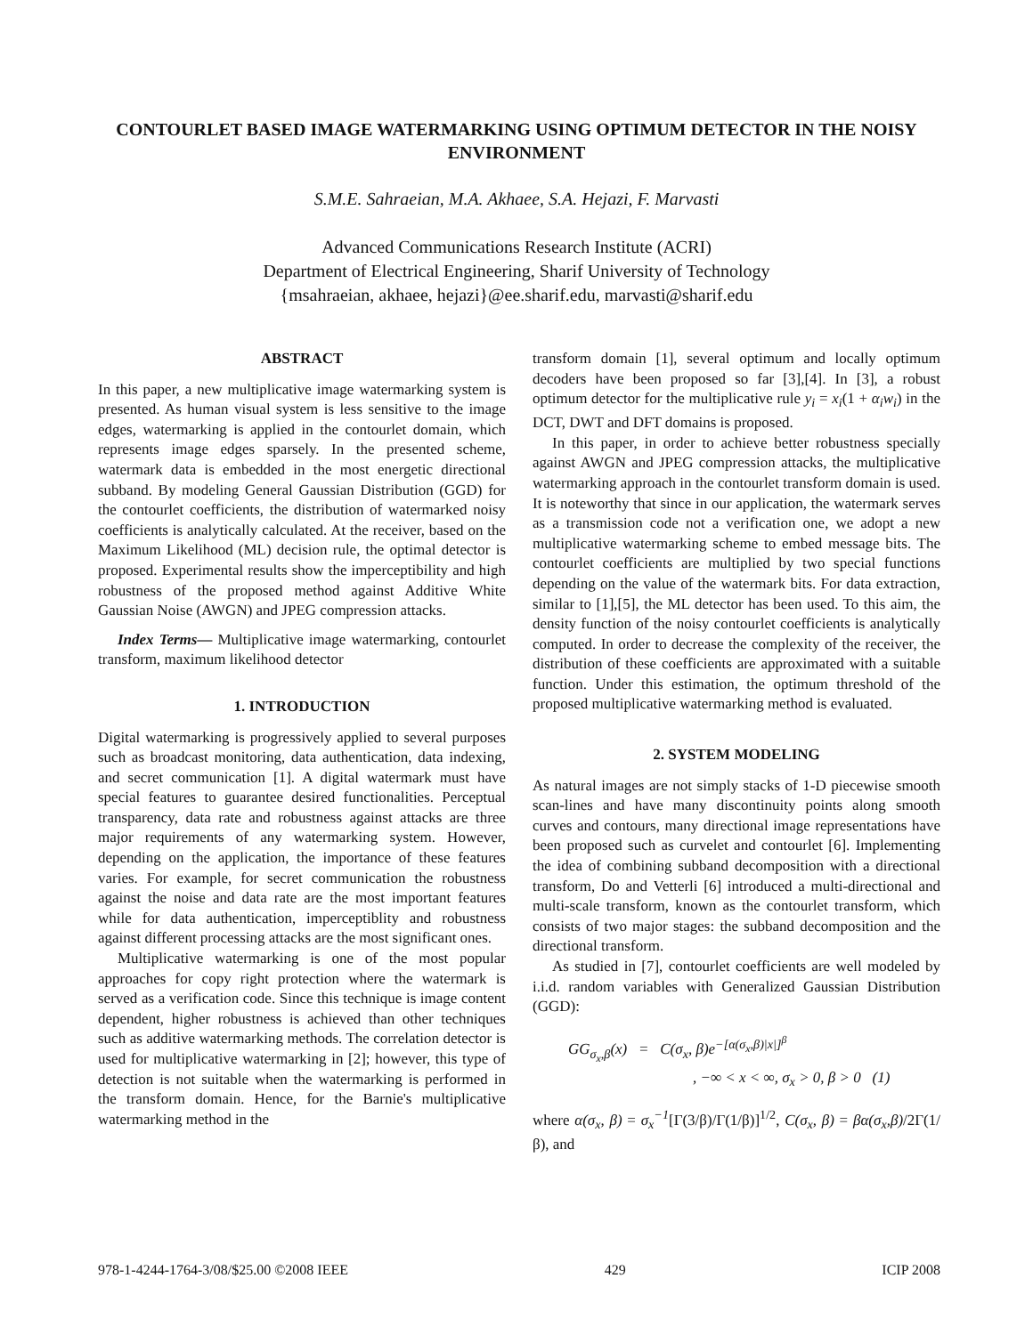CONTOURLET BASED IMAGE WATERMARKING USING OPTIMUM DETECTOR IN THE NOISY ENVIRONMENT
S.M.E. Sahraeian, M.A. Akhaee, S.A. Hejazi, F. Marvasti
Advanced Communications Research Institute (ACRI)
Department of Electrical Engineering, Sharif University of Technology
{msahraeian, akhaee, hejazi}@ee.sharif.edu, marvasti@sharif.edu
ABSTRACT
In this paper, a new multiplicative image watermarking system is presented. As human visual system is less sensitive to the image edges, watermarking is applied in the contourlet domain, which represents image edges sparsely. In the presented scheme, watermark data is embedded in the most energetic directional subband. By modeling General Gaussian Distribution (GGD) for the contourlet coefficients, the distribution of watermarked noisy coefficients is analytically calculated. At the receiver, based on the Maximum Likelihood (ML) decision rule, the optimal detector is proposed. Experimental results show the imperceptibility and high robustness of the proposed method against Additive White Gaussian Noise (AWGN) and JPEG compression attacks.
Index Terms— Multiplicative image watermarking, contourlet transform, maximum likelihood detector
1. INTRODUCTION
Digital watermarking is progressively applied to several purposes such as broadcast monitoring, data authentication, data indexing, and secret communication [1]. A digital watermark must have special features to guarantee desired functionalities. Perceptual transparency, data rate and robustness against attacks are three major requirements of any watermarking system. However, depending on the application, the importance of these features varies. For example, for secret communication the robustness against the noise and data rate are the most important features while for data authentication, imperceptiblity and robustness against different processing attacks are the most significant ones.
Multiplicative watermarking is one of the most popular approaches for copy right protection where the watermark is served as a verification code. Since this technique is image content dependent, higher robustness is achieved than other techniques such as additive watermarking methods. The correlation detector is used for multiplicative watermarking in [2]; however, this type of detection is not suitable when the watermarking is performed in the transform domain. Hence, for the Barnie's multiplicative watermarking method in the
transform domain [1], several optimum and locally optimum decoders have been proposed so far [3],[4]. In [3], a robust optimum detector for the multiplicative rule y<sub>i</sub> = x<sub>i</sub>(1 + α<sub>i</sub>w<sub>i</sub>) in the DCT, DWT and DFT domains is proposed.
In this paper, in order to achieve better robustness specially against AWGN and JPEG compression attacks, the multiplicative watermarking approach in the contourlet transform domain is used. It is noteworthy that since in our application, the watermark serves as a transmission code not a verification one, we adopt a new multiplicative watermarking scheme to embed message bits. The contourlet coefficients are multiplied by two special functions depending on the value of the watermark bits. For data extraction, similar to [1],[5], the ML detector has been used. To this aim, the density function of the noisy contourlet coefficients is analytically computed. In order to decrease the complexity of the receiver, the distribution of these coefficients are approximated with a suitable function. Under this estimation, the optimum threshold of the proposed multiplicative watermarking method is evaluated.
2. SYSTEM MODELING
As natural images are not simply stacks of 1-D piecewise smooth scan-lines and have many discontinuity points along smooth curves and contours, many directional image representations have been proposed such as curvelet and contourlet [6]. Implementing the idea of combining subband decomposition with a directional transform, Do and Vetterli [6] introduced a multi-directional and multi-scale transform, known as the contourlet transform, which consists of two major stages: the subband decomposition and the directional transform.
As studied in [7], contourlet coefficients are well modeled by i.i.d. random variables with Generalized Gaussian Distribution (GGD):
GG<sub>σ<sub>x</sub>,β</sub>(x) = C(σ<sub>x</sub>, β)e<sup>−[α(σ<sub>x</sub>,β)|x|]<sup>β</sup></sup>
, −∞ < x < ∞, σ<sub>x</sub> > 0, β > 0 (1)
where α(σ<sub>x</sub>, β) = σ<sub>x</sub><sup>−1</sup>[Γ(3/β)/Γ(1/β)]<sup>1/2</sup>, C(σ<sub>x</sub>, β) = βα(σ<sub>x</sub>,β)/2Γ(1/β), and
978-1-4244-1764-3/08/$25.00 ©2008 IEEE 429 ICIP 2008